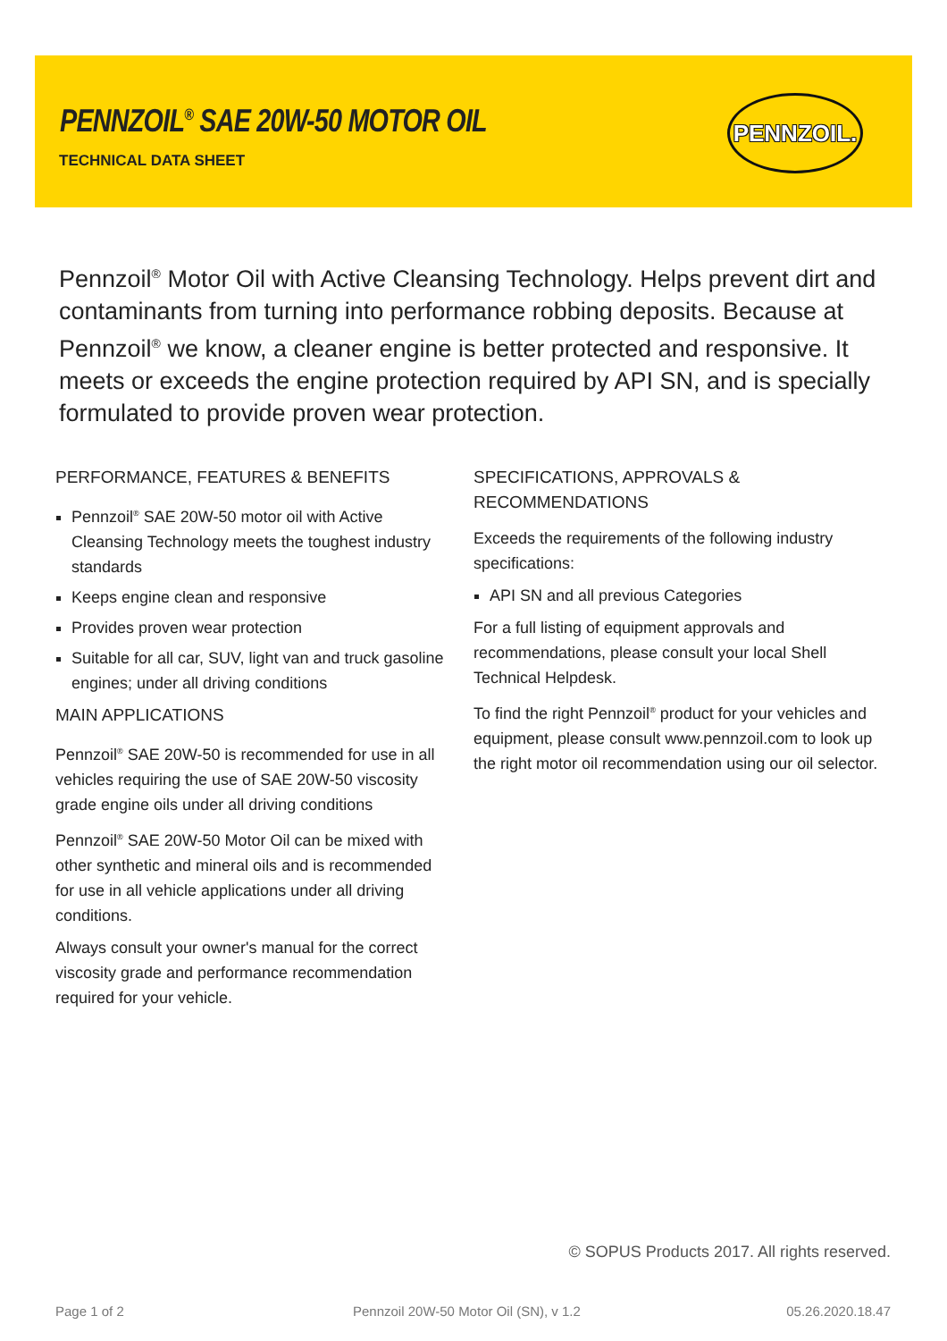PENNZOIL<sup>®</sup> SAE 20W-50 MOTOR OIL
TECHNICAL DATA SHEET
PENNZOIL.
Pennzoil<sup>®</sup> Motor Oil with Active Cleansing Technology. Helps prevent dirt and contaminants from turning into performance robbing deposits. Because at Pennzoil<sup>®</sup> we know, a cleaner engine is better protected and responsive. It meets or exceeds the engine protection required by API SN, and is specially formulated to provide proven wear protection.
PERFORMANCE, FEATURES & BENEFITS
Pennzoil<sup>®</sup> SAE 20W-50 motor oil with Active Cleansing Technology meets the toughest industry standards
Keeps engine clean and responsive
Provides proven wear protection
Suitable for all car, SUV, light van and truck gasoline engines; under all driving conditions
MAIN APPLICATIONS
Pennzoil<sup>®</sup> SAE 20W-50 is recommended for use in all vehicles requiring the use of SAE 20W-50 viscosity grade engine oils under all driving conditions
Pennzoil<sup>®</sup> SAE 20W-50 Motor Oil can be mixed with other synthetic and mineral oils and is recommended for use in all vehicle applications under all driving conditions.
Always consult your owner's manual for the correct viscosity grade and performance recommendation required for your vehicle.
SPECIFICATIONS, APPROVALS & RECOMMENDATIONS
Exceeds the requirements of the following industry specifications:
API SN and all previous Categories
For a full listing of equipment approvals and recommendations, please consult your local Shell Technical Helpdesk.
To find the right Pennzoil<sup>®</sup> product for your vehicles and equipment, please consult www.pennzoil.com to look up the right motor oil recommendation using our oil selector.
© SOPUS Products 2017. All rights reserved.
Page 1 of 2
Pennzoil 20W-50 Motor Oil (SN), v 1.2
05.26.2020.18.47